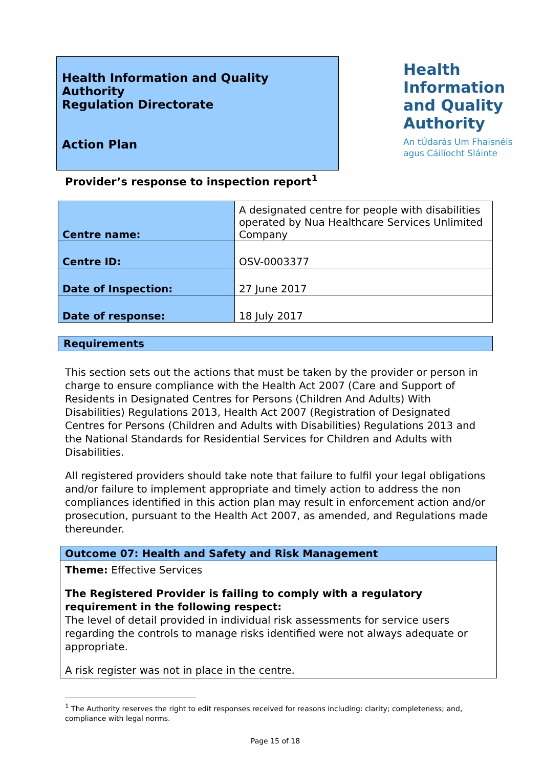Health Information and Quality Authority
Regulation Directorate
Action Plan
Health
Information
and Quality
Authority
An tÚdarás Um Fhaisnéis
agus Cáilíocht Sláinte
Provider’s response to inspection report<sup>1</sup>
| Centre name: | A designated centre for people with disabilities operated by Nua Healthcare Services Unlimited Company |
| Centre ID: | OSV-0003377 |
| Date of Inspection: | 27 June 2017 |
| Date of response: | 18 July 2017 |
Requirements
This section sets out the actions that must be taken by the provider or person in charge to ensure compliance with the Health Act 2007 (Care and Support of Residents in Designated Centres for Persons (Children And Adults) With Disabilities) Regulations 2013, Health Act 2007 (Registration of Designated Centres for Persons (Children and Adults with Disabilities) Regulations 2013 and the National Standards for Residential Services for Children and Adults with Disabilities.
All registered providers should take note that failure to fulfil your legal obligations and/or failure to implement appropriate and timely action to address the non compliances identified in this action plan may result in enforcement action and/or prosecution, pursuant to the Health Act 2007, as amended, and Regulations made thereunder.
Outcome 07: Health and Safety and Risk Management
Theme: Effective Services
The Registered Provider is failing to comply with a regulatory requirement in the following respect:
The level of detail provided in individual risk assessments for service users regarding the controls to manage risks identified were not always adequate or appropriate.
A risk register was not in place in the centre.
<sup>1</sup> The Authority reserves the right to edit responses received for reasons including: clarity; completeness; and, compliance with legal norms.
Page 15 of 18